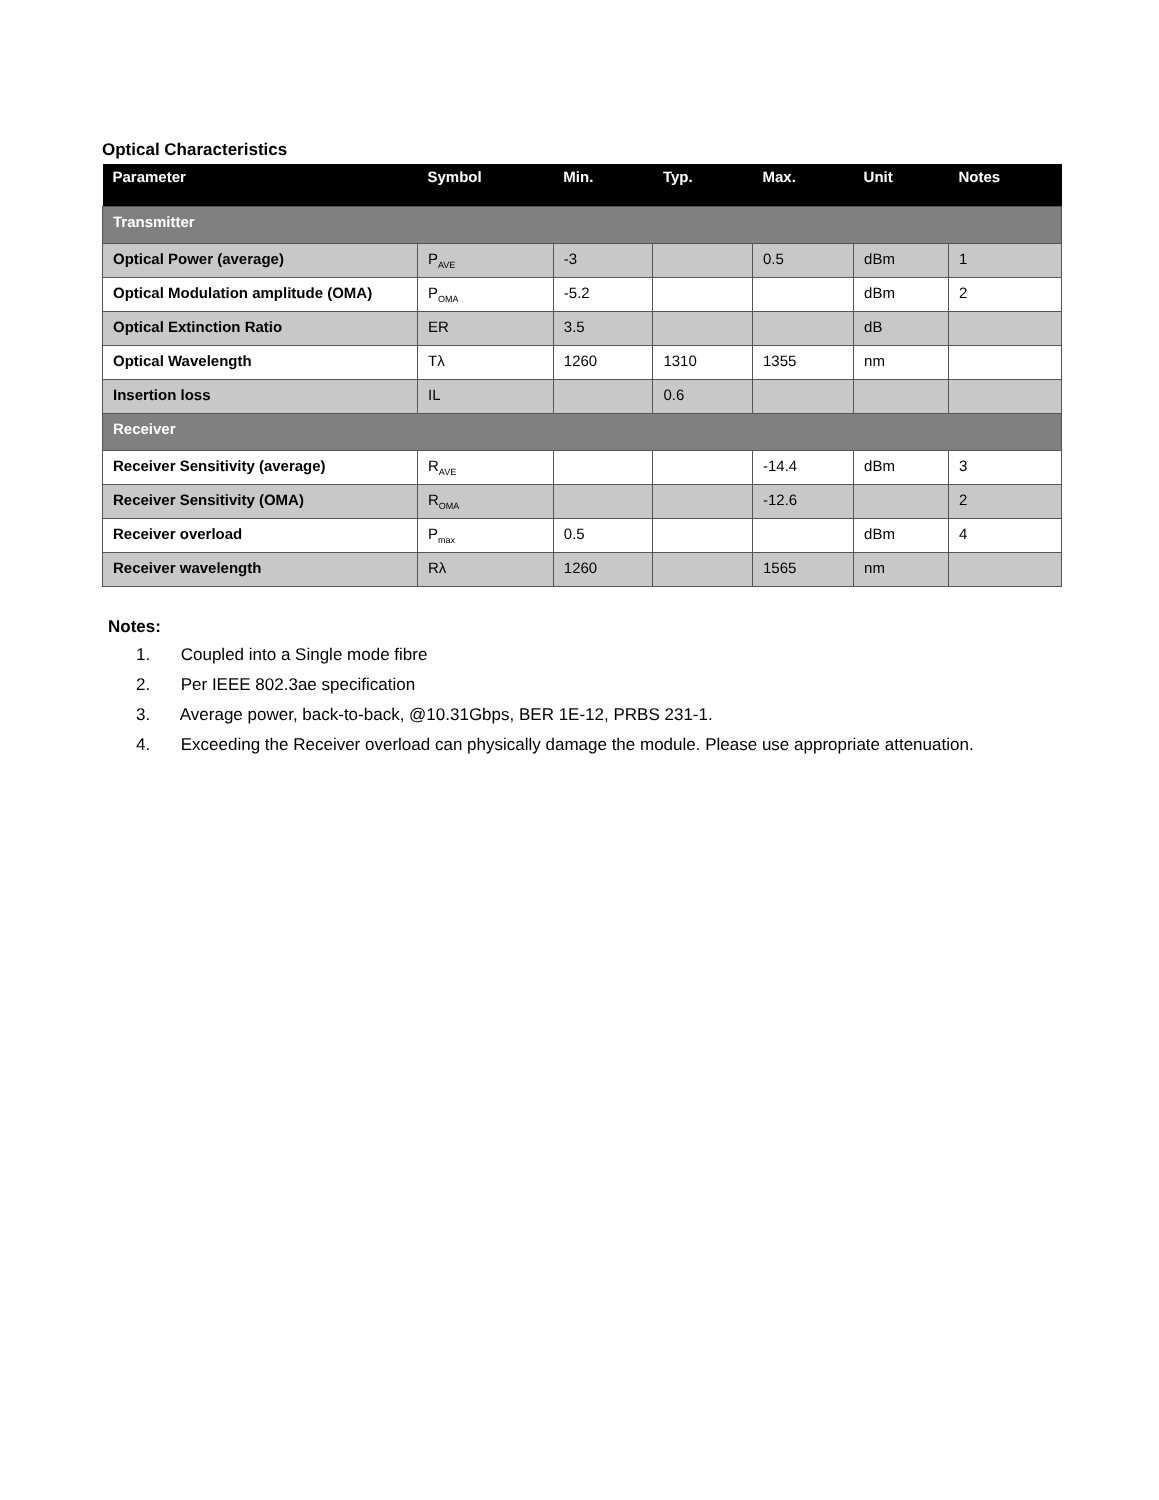Optical Characteristics
| Parameter | Symbol | Min. | Typ. | Max. | Unit | Notes |
| --- | --- | --- | --- | --- | --- | --- |
| Transmitter | | | | | | |
| Optical Power (average) | P<sub>AVE</sub> | -3 | | 0.5 | dBm | 1 |
| Optical Modulation amplitude (OMA) | P<sub>OMA</sub> | -5.2 | | | dBm | 2 |
| Optical Extinction Ratio | ER | 3.5 | | | dB | |
| Optical Wavelength | Tλ | 1260 | 1310 | 1355 | nm | |
| Insertion loss | IL | | 0.6 | | | |
| Receiver | | | | | | |
| Receiver Sensitivity (average) | R<sub>AVE</sub> | | | -14.4 | dBm | 3 |
| Receiver Sensitivity (OMA) | R<sub>OMA</sub> | | | -12.6 | | 2 |
| Receiver overload | P<sub>max</sub> | 0.5 | | | dBm | 4 |
| Receiver wavelength | Rλ | 1260 | | 1565 | nm | |
Notes:
1. Coupled into a Single mode fibre
2. Per IEEE 802.3ae specification
3. Average power, back-to-back, @10.31Gbps, BER 1E-12, PRBS 231-1.
4. Exceeding the Receiver overload can physically damage the module. Please use appropriate attenuation.